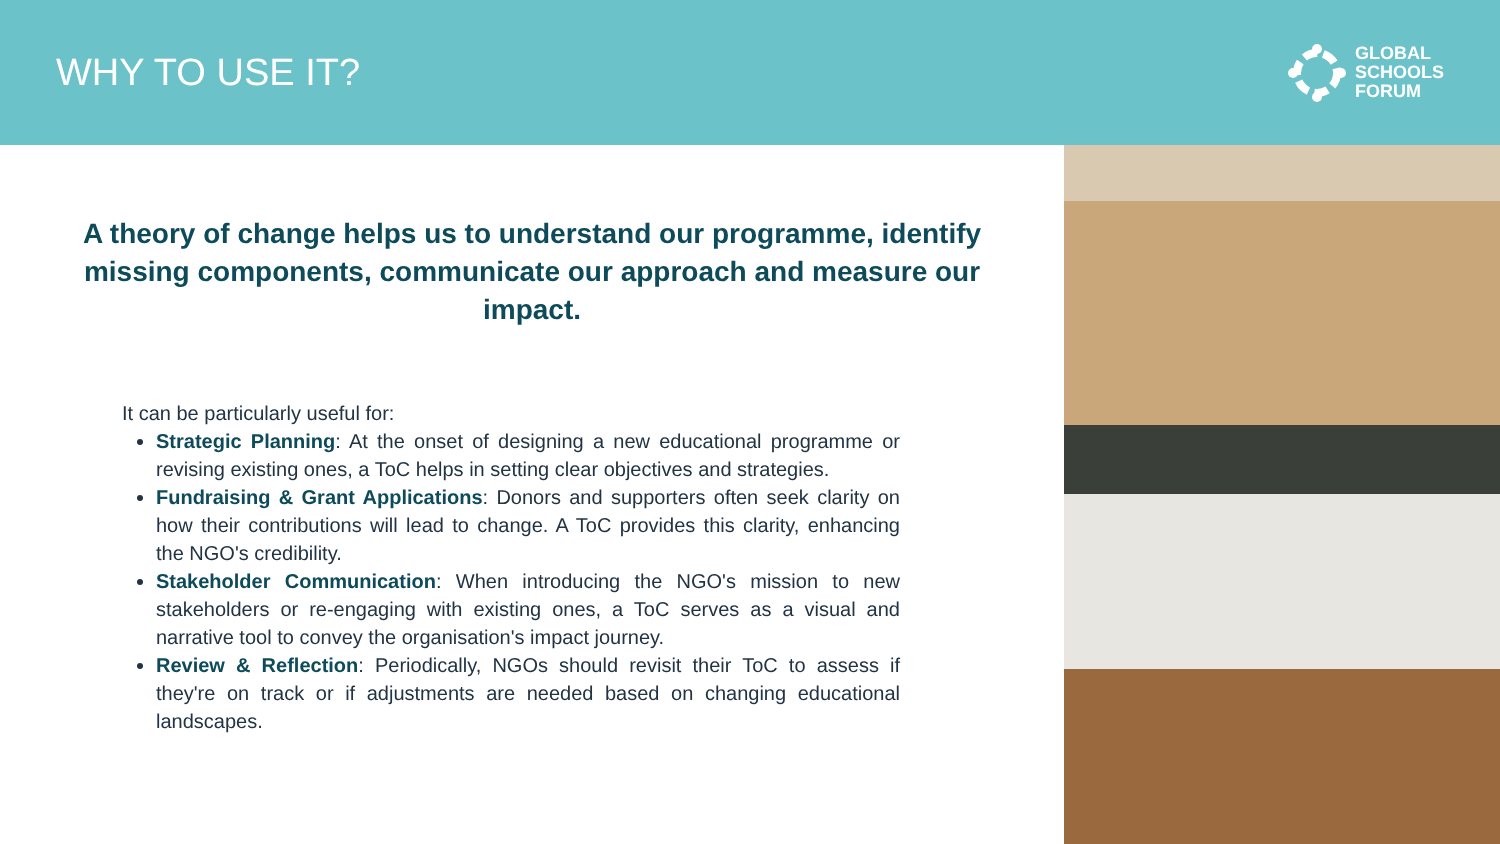WHY TO USE IT?
GLOBAL
SCHOOLS
FORUM
A theory of change helps us to understand our programme, identify missing components, communicate our approach and measure our impact.
It can be particularly useful for:
Strategic Planning: At the onset of designing a new educational programme or revising existing ones, a ToC helps in setting clear objectives and strategies.
Fundraising & Grant Applications: Donors and supporters often seek clarity on how their contributions will lead to change. A ToC provides this clarity, enhancing the NGO's credibility.
Stakeholder Communication: When introducing the NGO's mission to new stakeholders or re-engaging with existing ones, a ToC serves as a visual and narrative tool to convey the organisation's impact journey.
Review & Reflection: Periodically, NGOs should revisit their ToC to assess if they're on track or if adjustments are needed based on changing educational landscapes.